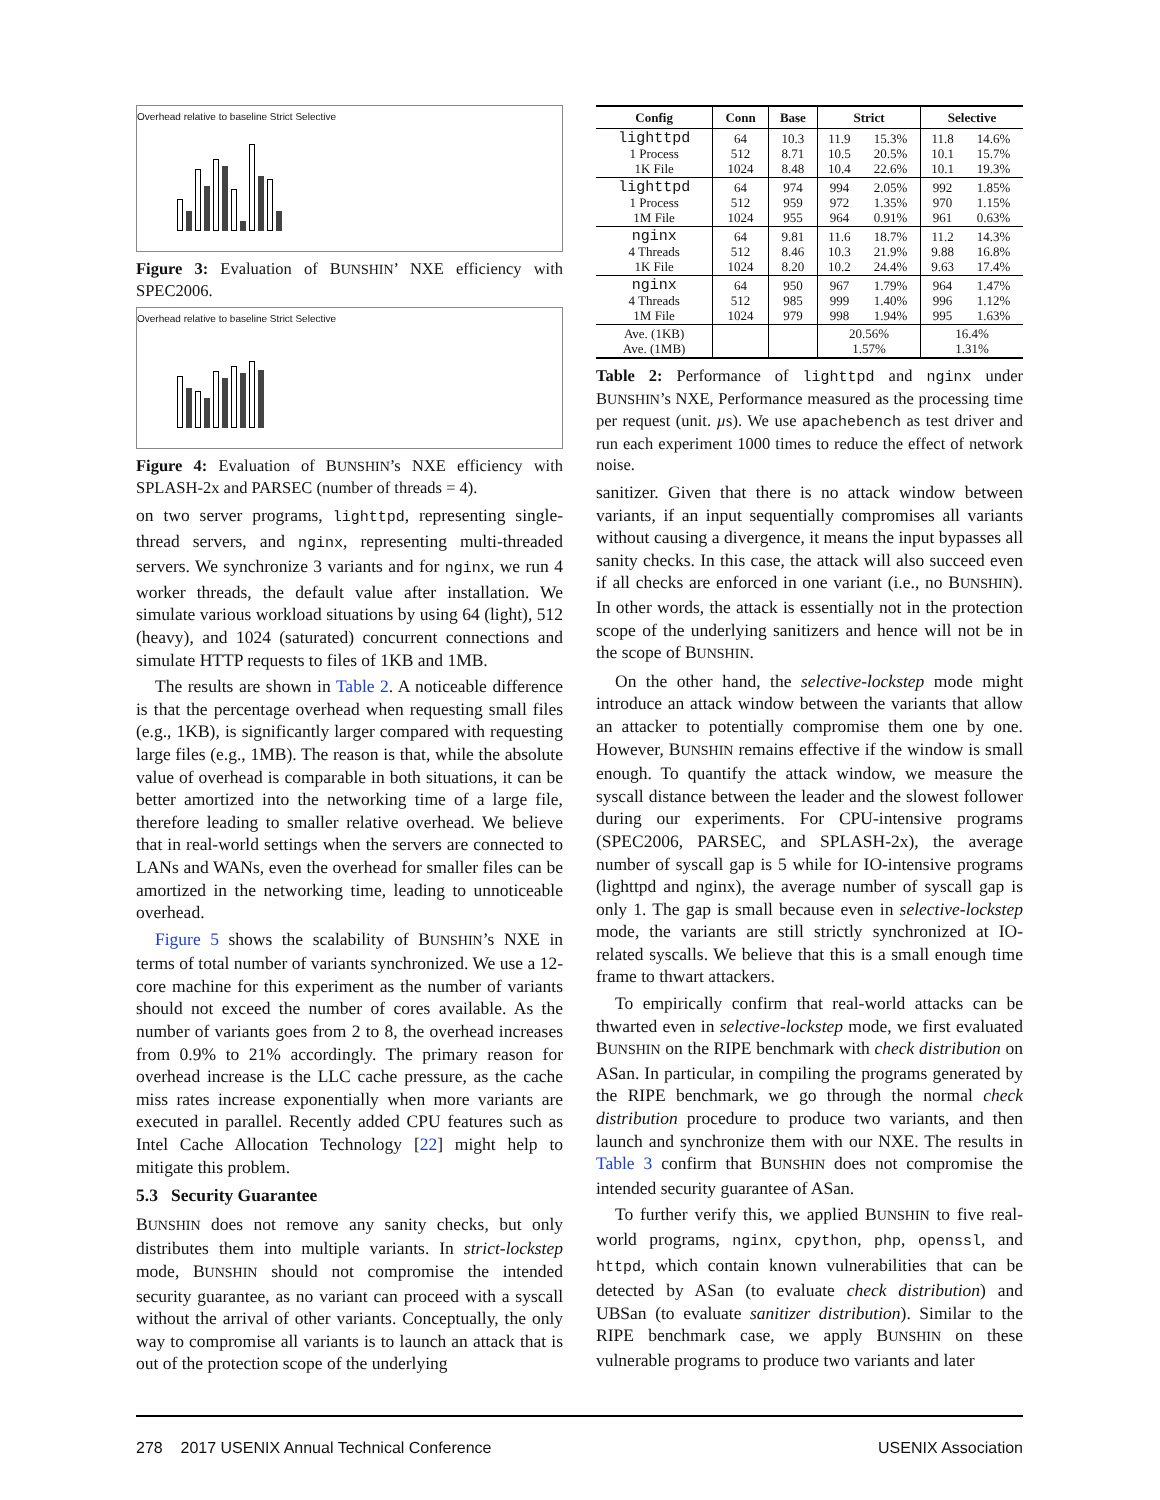Overhead relative to baseline Strict Selective
Figure 3: Evaluation of BUNSHIN’ NXE efficiency with SPEC2006.
Overhead relative to baseline Strict Selective
Figure 4: Evaluation of BUNSHIN’s NXE efficiency with SPLASH-2x and PARSEC (number of threads = 4).
on two server programs, lighttpd, representing single-thread servers, and nginx, representing multi-threaded servers. We synchronize 3 variants and for nginx, we run 4 worker threads, the default value after installation. We simulate various workload situations by using 64 (light), 512 (heavy), and 1024 (saturated) concurrent connections and simulate HTTP requests to files of 1KB and 1MB.
The results are shown in Table 2. A noticeable difference is that the percentage overhead when requesting small files (e.g., 1KB), is significantly larger compared with requesting large files (e.g., 1MB). The reason is that, while the absolute value of overhead is comparable in both situations, it can be better amortized into the networking time of a large file, therefore leading to smaller relative overhead. We believe that in real-world settings when the servers are connected to LANs and WANs, even the overhead for smaller files can be amortized in the networking time, leading to unnoticeable overhead.
Figure 5 shows the scalability of BUNSHIN’s NXE in terms of total number of variants synchronized. We use a 12-core machine for this experiment as the number of variants should not exceed the number of cores available. As the number of variants goes from 2 to 8, the overhead increases from 0.9% to 21% accordingly. The primary reason for overhead increase is the LLC cache pressure, as the cache miss rates increase exponentially when more variants are executed in parallel. Recently added CPU features such as Intel Cache Allocation Technology [22] might help to mitigate this problem.
5.3 Security Guarantee
BUNSHIN does not remove any sanity checks, but only distributes them into multiple variants. In strict-lockstep mode, BUNSHIN should not compromise the intended security guarantee, as no variant can proceed with a syscall without the arrival of other variants. Conceptually, the only way to compromise all variants is to launch an attack that is out of the protection scope of the underlying
| Config | Conn | Base | Strict | | Selective | |
| --- | --- | --- | --- | --- | --- | --- |
| lighttpd 1 Process 1K File | 64 512 1024 | 10.3 8.71 8.48 | 11.9 10.5 10.4 | 15.3% 20.5% 22.6% | 11.8 10.1 10.1 | 14.6% 15.7% 19.3% |
| lighttpd 1 Process 1M File | 64 512 1024 | 974 959 955 | 994 972 964 | 2.05% 1.35% 0.91% | 992 970 961 | 1.85% 1.15% 0.63% |
| nginx 4 Threads 1K File | 64 512 1024 | 9.81 8.46 8.20 | 11.6 10.3 10.2 | 18.7% 21.9% 24.4% | 11.2 9.88 9.63 | 14.3% 16.8% 17.4% |
| nginx 4 Threads 1M File | 64 512 1024 | 950 985 979 | 967 999 998 | 1.79% 1.40% 1.94% | 964 996 995 | 1.47% 1.12% 1.63% |
| Ave. (1KB) Ave. (1MB) | | | 20.56% 1.57% | | 16.4% 1.31% | |
Table 2: Performance of lighttpd and nginx under BUNSHIN’s NXE, Performance measured as the processing time per request (unit. µs). We use apachebench as test driver and run each experiment 1000 times to reduce the effect of network noise.
sanitizer. Given that there is no attack window between variants, if an input sequentially compromises all variants without causing a divergence, it means the input bypasses all sanity checks. In this case, the attack will also succeed even if all checks are enforced in one variant (i.e., no BUNSHIN). In other words, the attack is essentially not in the protection scope of the underlying sanitizers and hence will not be in the scope of BUNSHIN.
On the other hand, the selective-lockstep mode might introduce an attack window between the variants that allow an attacker to potentially compromise them one by one. However, BUNSHIN remains effective if the window is small enough. To quantify the attack window, we measure the syscall distance between the leader and the slowest follower during our experiments. For CPU-intensive programs (SPEC2006, PARSEC, and SPLASH-2x), the average number of syscall gap is 5 while for IO-intensive programs (lighttpd and nginx), the average number of syscall gap is only 1. The gap is small because even in selective-lockstep mode, the variants are still strictly synchronized at IO-related syscalls. We believe that this is a small enough time frame to thwart attackers.
To empirically confirm that real-world attacks can be thwarted even in selective-lockstep mode, we first evaluated BUNSHIN on the RIPE benchmark with check distribution on ASan. In particular, in compiling the programs generated by the RIPE benchmark, we go through the normal check distribution procedure to produce two variants, and then launch and synchronize them with our NXE. The results in Table 3 confirm that BUNSHIN does not compromise the intended security guarantee of ASan.
To further verify this, we applied BUNSHIN to five real-world programs, nginx, cpython, php, openssl, and httpd, which contain known vulnerabilities that can be detected by ASan (to evaluate check distribution) and UBSan (to evaluate sanitizer distribution). Similar to the RIPE benchmark case, we apply BUNSHIN on these vulnerable programs to produce two variants and later
278 2017 USENIX Annual Technical Conference USENIX Association